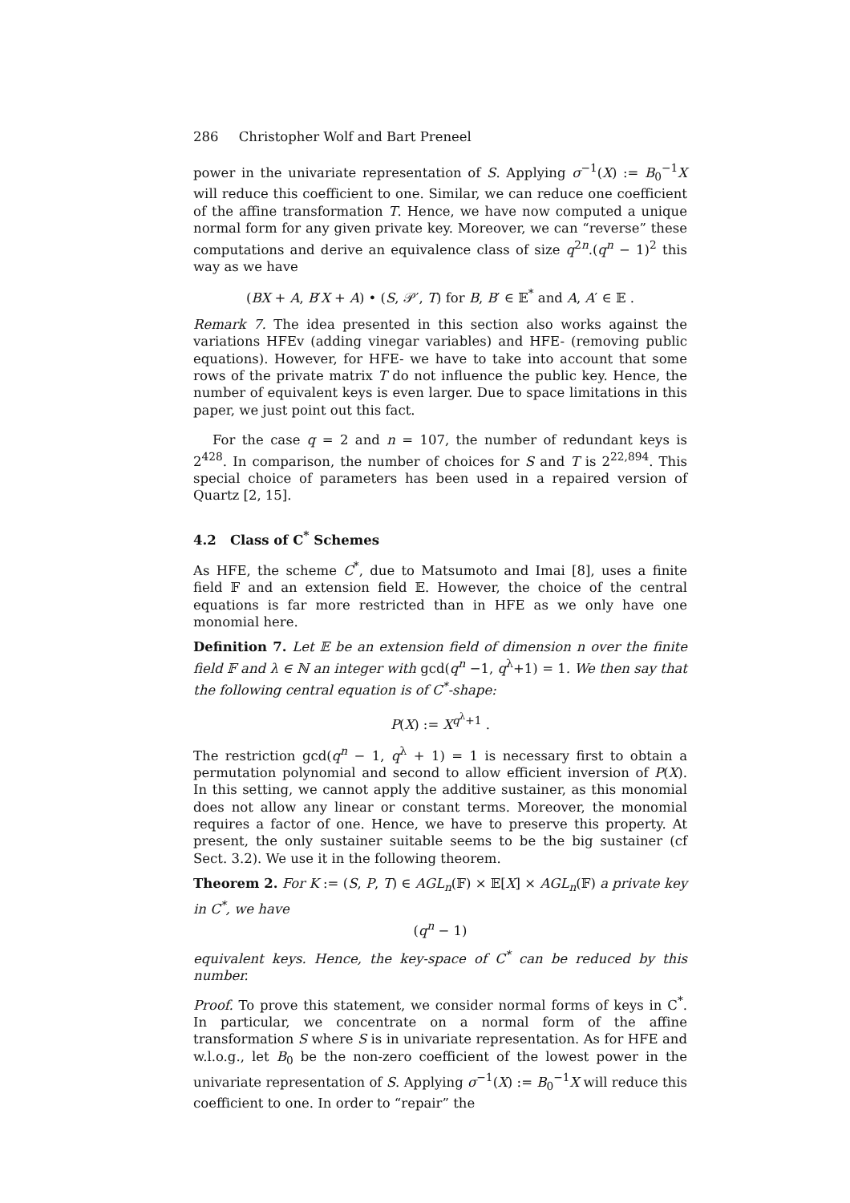286 Christopher Wolf and Bart Preneel
power in the univariate representation of S. Applying σ<sup>−1</sup>(X) := B<sub>0</sub><sup>−1</sup>X will reduce this coefficient to one. Similar, we can reduce one coefficient of the affine transformation T. Hence, we have now computed a unique normal form for any given private key. Moreover, we can “reverse” these computations and derive an equivalence class of size q<sup>2n</sup>.(q<sup>n</sup> − 1)<sup>2</sup> this way as we have
(BX + A, B′X + A) • (S, 𝒫′, T) for B, B′ ∈ 𝔼<sup>*</sup> and A, A′ ∈ 𝔼 .
Remark 7. The idea presented in this section also works against the variations HFEv (adding vinegar variables) and HFE- (removing public equations). However, for HFE- we have to take into account that some rows of the private matrix T do not influence the public key. Hence, the number of equivalent keys is even larger. Due to space limitations in this paper, we just point out this fact.
For the case q = 2 and n = 107, the number of redundant keys is 2<sup>428</sup>. In comparison, the number of choices for S and T is 2<sup>22,894</sup>. This special choice of parameters has been used in a repaired version of Quartz [2, 15].
4.2 Class of C<sup>*</sup> Schemes
As HFE, the scheme C<sup>*</sup>, due to Matsumoto and Imai [8], uses a finite field 𝔽 and an extension field 𝔼. However, the choice of the central equations is far more restricted than in HFE as we only have one monomial here.
Definition 7. Let 𝔼 be an extension field of dimension n over the finite field 𝔽 and λ ∈ ℕ an integer with gcd(q<sup>n</sup> −1, q<sup>λ</sup>+1) = 1. We then say that the following central equation is of C<sup>*</sup>-shape:
P(X) := X<sup>q<sup>λ</sup>+1</sup> .
The restriction gcd(q<sup>n</sup> − 1, q<sup>λ</sup> + 1) = 1 is necessary first to obtain a permutation polynomial and second to allow efficient inversion of P(X). In this setting, we cannot apply the additive sustainer, as this monomial does not allow any linear or constant terms. Moreover, the monomial requires a factor of one. Hence, we have to preserve this property. At present, the only sustainer suitable seems to be the big sustainer (cf Sect. 3.2). We use it in the following theorem.
Theorem 2. For K := (S, P, T) ∈ AGL<sub>n</sub>(𝔽) × 𝔼[X] × AGL<sub>n</sub>(𝔽) a private key in C<sup>*</sup>, we have
(q<sup>n</sup> − 1)
equivalent keys. Hence, the key-space of C<sup>*</sup> can be reduced by this number.
Proof. To prove this statement, we consider normal forms of keys in C<sup>*</sup>. In particular, we concentrate on a normal form of the affine transformation S where S is in univariate representation. As for HFE and w.l.o.g., let B<sub>0</sub> be the non-zero coefficient of the lowest power in the univariate representation of S. Applying σ<sup>−1</sup>(X) := B<sub>0</sub><sup>−1</sup>X will reduce this coefficient to one. In order to “repair” the